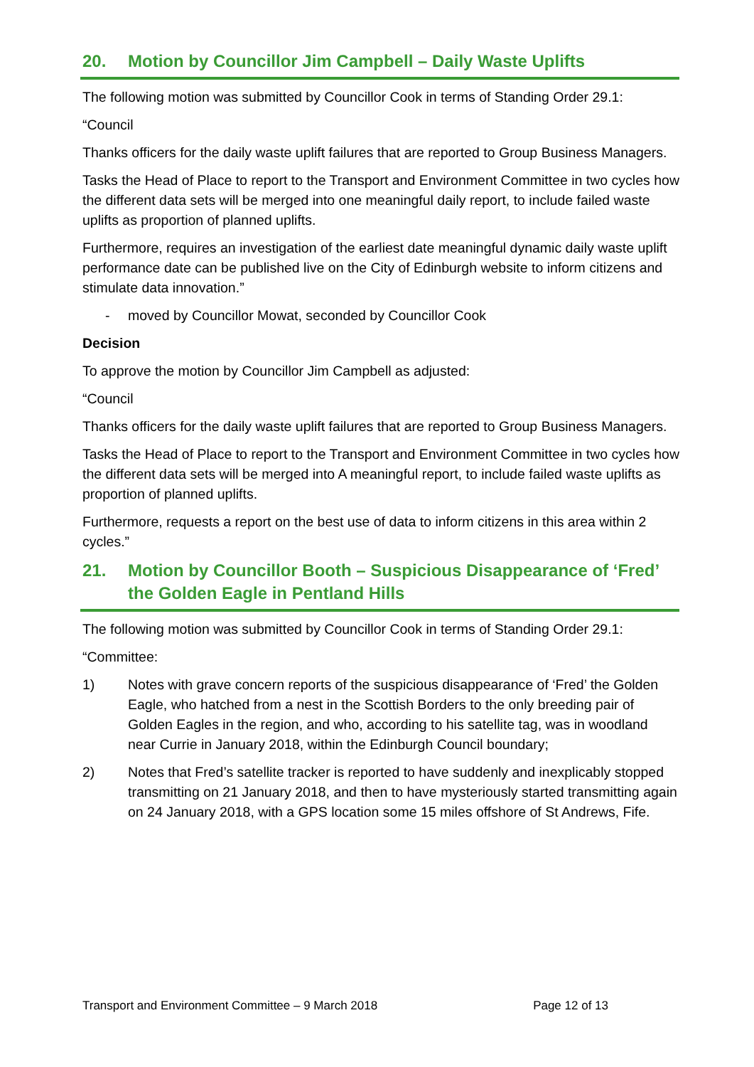20. Motion by Councillor Jim Campbell – Daily Waste Uplifts
The following motion was submitted by Councillor Cook in terms of Standing Order 29.1:
“Council
Thanks officers for the daily waste uplift failures that are reported to Group Business Managers.
Tasks the Head of Place to report to the Transport and Environment Committee in two cycles how the different data sets will be merged into one meaningful daily report, to include failed waste uplifts as proportion of planned uplifts.
Furthermore, requires an investigation of the earliest date meaningful dynamic daily waste uplift performance date can be published live on the City of Edinburgh website to inform citizens and stimulate data innovation.”
- moved by Councillor Mowat, seconded by Councillor Cook
Decision
To approve the motion by Councillor Jim Campbell as adjusted:
“Council
Thanks officers for the daily waste uplift failures that are reported to Group Business Managers.
Tasks the Head of Place to report to the Transport and Environment Committee in two cycles how the different data sets will be merged into A meaningful report, to include failed waste uplifts as proportion of planned uplifts.
Furthermore, requests a report on the best use of data to inform citizens in this area within 2 cycles.”
21. Motion by Councillor Booth – Suspicious Disappearance of ‘Fred’ the Golden Eagle in Pentland Hills
The following motion was submitted by Councillor Cook in terms of Standing Order 29.1:
“Committee:
1) Notes with grave concern reports of the suspicious disappearance of ‘Fred’ the Golden Eagle, who hatched from a nest in the Scottish Borders to the only breeding pair of Golden Eagles in the region, and who, according to his satellite tag, was in woodland near Currie in January 2018, within the Edinburgh Council boundary;
2) Notes that Fred’s satellite tracker is reported to have suddenly and inexplicably stopped transmitting on 21 January 2018, and then to have mysteriously started transmitting again on 24 January 2018, with a GPS location some 15 miles offshore of St Andrews, Fife.
Transport and Environment Committee – 9 March 2018 Page 12 of 13